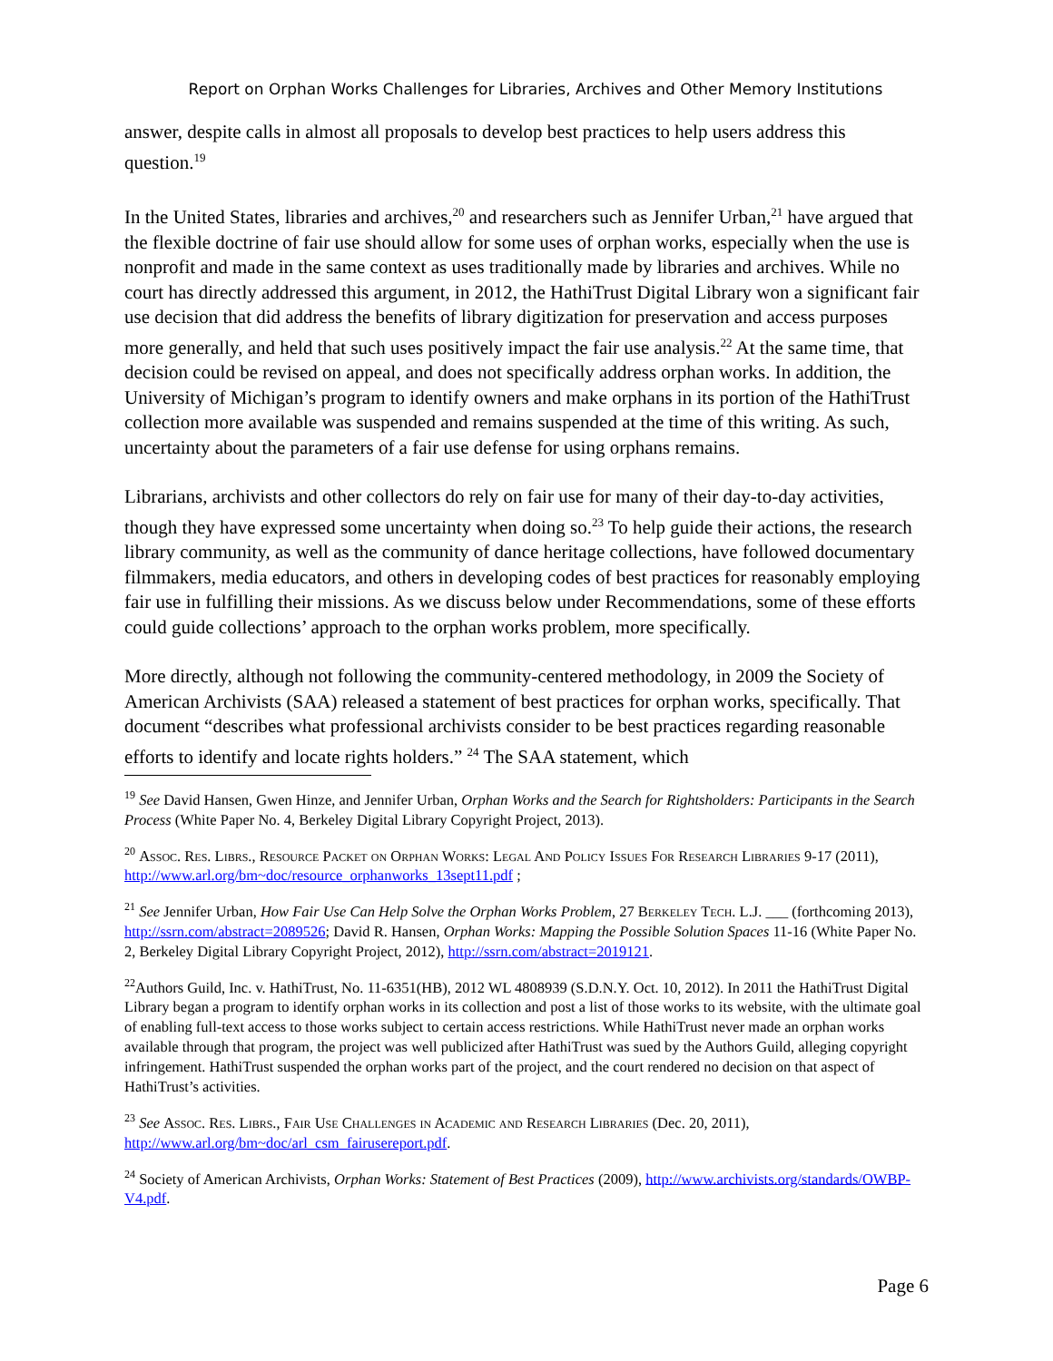Report on Orphan Works Challenges for Libraries, Archives and Other Memory Institutions
answer, despite calls in almost all proposals to develop best practices to help users address this question.<sup>19</sup>
In the United States, libraries and archives,<sup>20</sup> and researchers such as Jennifer Urban,<sup>21</sup> have argued that the flexible doctrine of fair use should allow for some uses of orphan works, especially when the use is nonprofit and made in the same context as uses traditionally made by libraries and archives. While no court has directly addressed this argument, in 2012, the HathiTrust Digital Library won a significant fair use decision that did address the benefits of library digitization for preservation and access purposes more generally, and held that such uses positively impact the fair use analysis.<sup>22</sup> At the same time, that decision could be revised on appeal, and does not specifically address orphan works. In addition, the University of Michigan’s program to identify owners and make orphans in its portion of the HathiTrust collection more available was suspended and remains suspended at the time of this writing. As such, uncertainty about the parameters of a fair use defense for using orphans remains.
Librarians, archivists and other collectors do rely on fair use for many of their day-to-day activities, though they have expressed some uncertainty when doing so.<sup>23</sup> To help guide their actions, the research library community, as well as the community of dance heritage collections, have followed documentary filmmakers, media educators, and others in developing codes of best practices for reasonably employing fair use in fulfilling their missions. As we discuss below under Recommendations, some of these efforts could guide collections’ approach to the orphan works problem, more specifically.
More directly, although not following the community-centered methodology, in 2009 the Society of American Archivists (SAA) released a statement of best practices for orphan works, specifically. That document “describes what professional archivists consider to be best practices regarding reasonable efforts to identify and locate rights holders.” <sup>24</sup> The SAA statement, which
<sup>19</sup> See David Hansen, Gwen Hinze, and Jennifer Urban, Orphan Works and the Search for Rightsholders: Participants in the Search Process (White Paper No. 4, Berkeley Digital Library Copyright Project, 2013).
<sup>20</sup> Assoc. Res. Librs., Resource Packet on Orphan Works: Legal And Policy Issues For Research Libraries 9-17 (2011), http://www.arl.org/bm~doc/resource_orphanworks_13sept11.pdf ;
<sup>21</sup> See Jennifer Urban, How Fair Use Can Help Solve the Orphan Works Problem, 27 Berkeley Tech. L.J. ___ (forthcoming 2013), http://ssrn.com/abstract=2089526; David R. Hansen, Orphan Works: Mapping the Possible Solution Spaces 11-16 (White Paper No. 2, Berkeley Digital Library Copyright Project, 2012), http://ssrn.com/abstract=2019121.
<sup>22</sup> Authors Guild, Inc. v. HathiTrust, No. 11-6351(HB), 2012 WL 4808939 (S.D.N.Y. Oct. 10, 2012). In 2011 the HathiTrust Digital Library began a program to identify orphan works in its collection and post a list of those works to its website, with the ultimate goal of enabling full-text access to those works subject to certain access restrictions. While HathiTrust never made an orphan works available through that program, the project was well publicized after HathiTrust was sued by the Authors Guild, alleging copyright infringement. HathiTrust suspended the orphan works part of the project, and the court rendered no decision on that aspect of HathiTrust’s activities.
<sup>23</sup> See Assoc. Res. Librs., Fair Use Challenges in Academic and Research Libraries (Dec. 20, 2011), http://www.arl.org/bm~doc/arl_csm_fairusereport.pdf.
<sup>24</sup> Society of American Archivists, Orphan Works: Statement of Best Practices (2009), http://www.archivists.org/standards/OWBP-V4.pdf.
Page 6